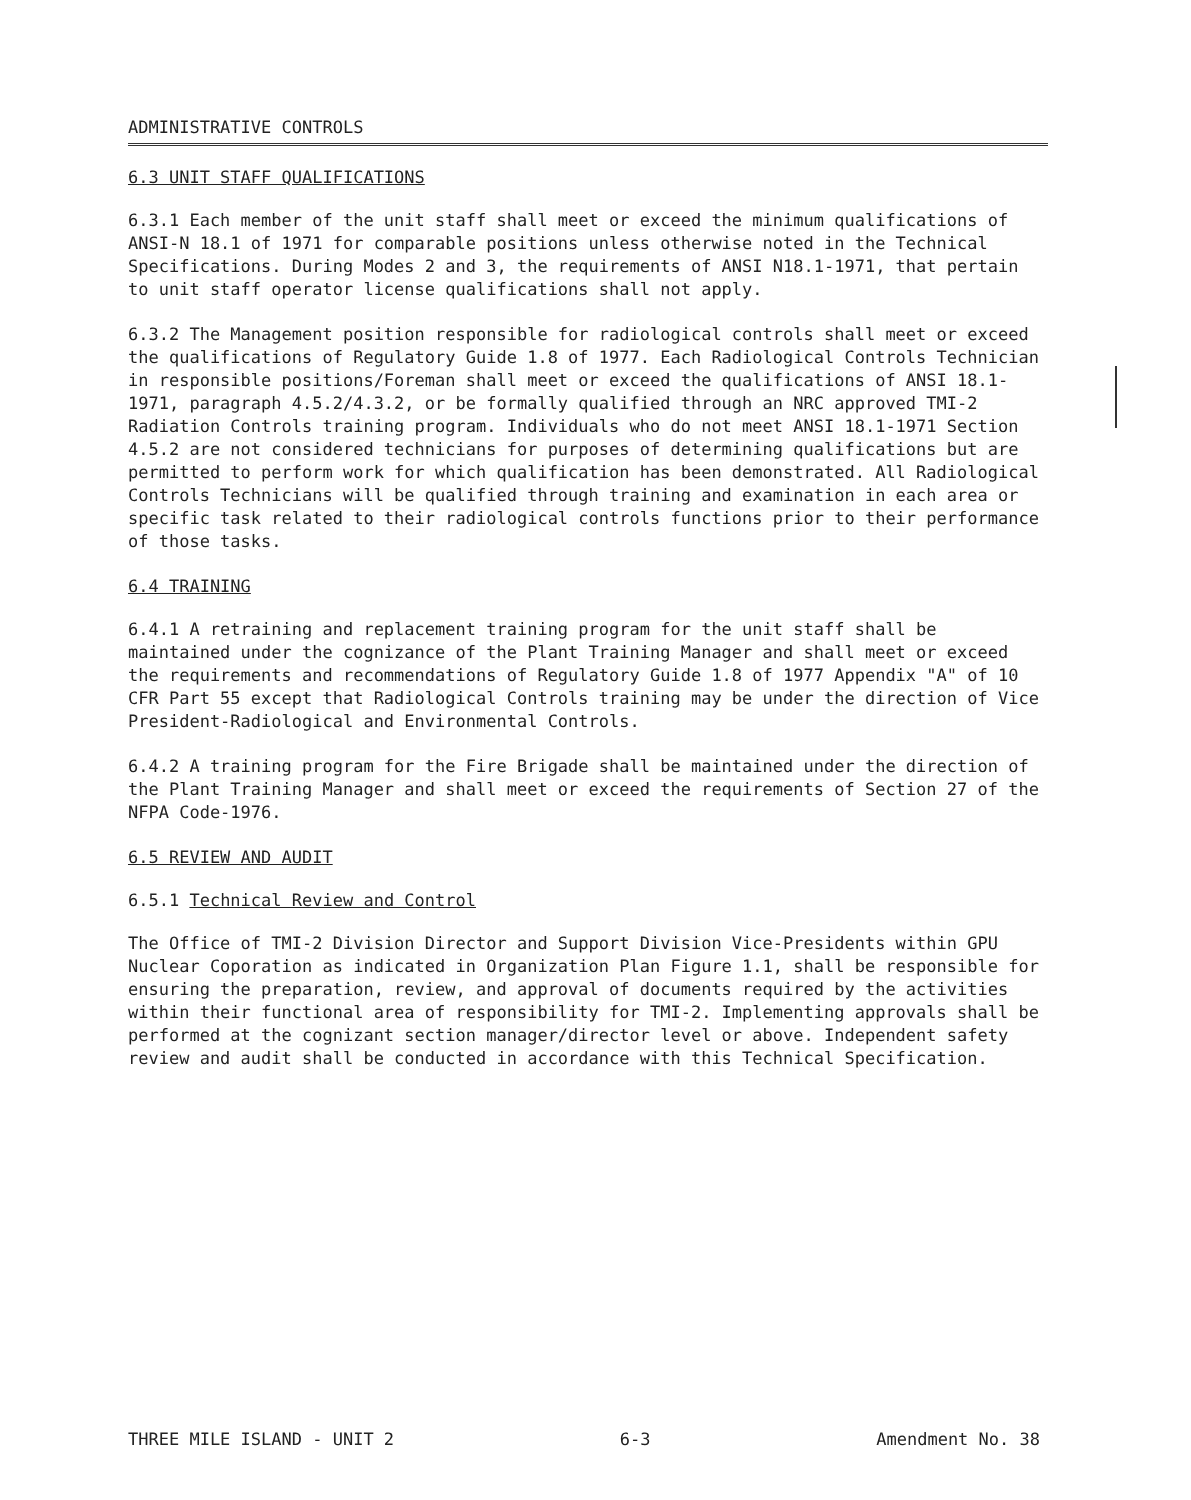ADMINISTRATIVE CONTROLS
6.3 UNIT STAFF QUALIFICATIONS
6.3.1 Each member of the unit staff shall meet or exceed the minimum qualifications of ANSI-N 18.1 of 1971 for comparable positions unless otherwise noted in the Technical Specifications. During Modes 2 and 3, the requirements of ANSI N18.1-1971, that pertain to unit staff operator license qualifications shall not apply.
6.3.2 The Management position responsible for radiological controls shall meet or exceed the qualifications of Regulatory Guide 1.8 of 1977. Each Radiological Controls Technician in responsible positions/Foreman shall meet or exceed the qualifications of ANSI 18.1-1971, paragraph 4.5.2/4.3.2, or be formally qualified through an NRC approved TMI-2 Radiation Controls training program. Individuals who do not meet ANSI 18.1-1971 Section 4.5.2 are not considered technicians for purposes of determining qualifications but are permitted to perform work for which qualification has been demonstrated. All Radiological Controls Technicians will be qualified through training and examination in each area or specific task related to their radiological controls functions prior to their performance of those tasks.
6.4 TRAINING
6.4.1 A retraining and replacement training program for the unit staff shall be maintained under the cognizance of the Plant Training Manager and shall meet or exceed the requirements and recommendations of Regulatory Guide 1.8 of 1977 Appendix "A" of 10 CFR Part 55 except that Radiological Controls training may be under the direction of Vice President-Radiological and Environmental Controls.
6.4.2 A training program for the Fire Brigade shall be maintained under the direction of the Plant Training Manager and shall meet or exceed the requirements of Section 27 of the NFPA Code-1976.
6.5 REVIEW AND AUDIT
6.5.1 Technical Review and Control
The Office of TMI-2 Division Director and Support Division Vice-Presidents within GPU Nuclear Coporation as indicated in Organization Plan Figure 1.1, shall be responsible for ensuring the preparation, review, and approval of documents required by the activities within their functional area of responsibility for TMI-2. Implementing approvals shall be performed at the cognizant section manager/director level or above. Independent safety review and audit shall be conducted in accordance with this Technical Specification.
THREE MILE ISLAND - UNIT 2 6-3 Amendment No. 38